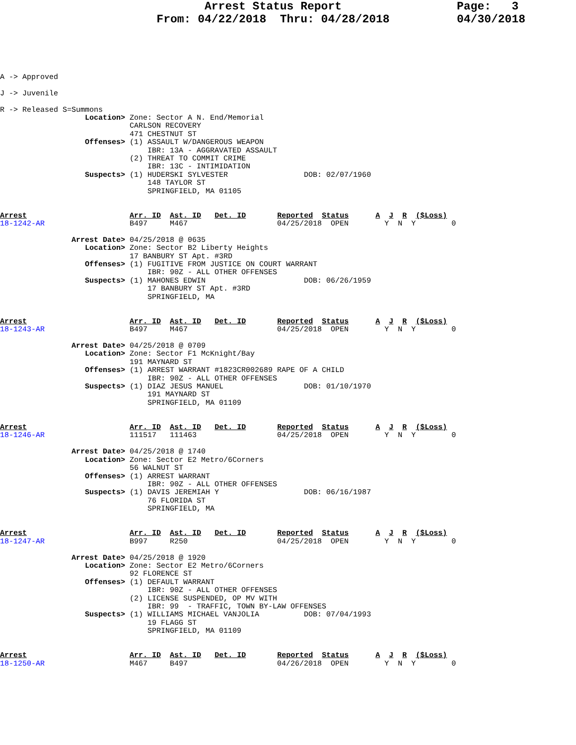Arrest Status Report
From: 04/22/2018 Thru: 04/28/2018
Page: 3
04/30/2018
A -> Approved

J -> Juvenile

R -> Released S=Summons
                   Location> Zone: Sector A N. End/Memorial
                             CARLSON RECOVERY
                             471 CHESTNUT ST
                   Offenses> (1) ASSAULT W/DANGEROUS WEAPON
                                 IBR: 13A - AGGRAVATED ASSAULT
                             (2) THREAT TO COMMIT CRIME
                                 IBR: 13C - INTIMIDATION
                   Suspects> (1) HUDERSKI SYLVESTER                 DOB: 02/07/1960
                                 148 TAYLOR ST
                                 SPRINGFIELD, MA 01105
Arrest                       Arr. ID  Ast. ID   Det. ID       Reported  Status      A  J  R  ($Loss)
18-1242-AR                   B497     M467                    04/25/2018  OPEN        Y  N  Y        0

                Arrest Date> 04/25/2018 @ 0635
                   Location> Zone: Sector B2 Liberty Heights
                             17 BANBURY ST Apt. #3RD
                   Offenses> (1) FUGITIVE FROM JUSTICE ON COURT WARRANT
                                 IBR: 90Z - ALL OTHER OFFENSES
                   Suspects> (1) MAHONES EDWIN                      DOB: 06/26/1959
                                 17 BANBURY ST Apt. #3RD
                                 SPRINGFIELD, MA


Arrest                       Arr. ID  Ast. ID   Det. ID       Reported  Status      A  J  R  ($Loss)
18-1243-AR                   B497     M467                    04/25/2018  OPEN        Y  N  Y        0

                Arrest Date> 04/25/2018 @ 0709
                   Location> Zone: Sector F1 McKnight/Bay
                             191 MAYNARD ST
                   Offenses> (1) ARREST WARRANT #1823CR002689 RAPE OF A CHILD
                                 IBR: 90Z - ALL OTHER OFFENSES
                   Suspects> (1) DIAZ JESUS MANUEL                  DOB: 01/10/1970
                                 191 MAYNARD ST
                                 SPRINGFIELD, MA 01109


Arrest                       Arr. ID  Ast. ID   Det. ID       Reported  Status      A  J  R  ($Loss)
18-1246-AR                   111517   111463                  04/25/2018  OPEN        Y  N  Y        0

                Arrest Date> 04/25/2018 @ 1740
                   Location> Zone: Sector E2 Metro/6Corners
                             56 WALNUT ST
                   Offenses> (1) ARREST WARRANT
                                 IBR: 90Z - ALL OTHER OFFENSES
                   Suspects> (1) DAVIS JEREMIAH Y                   DOB: 06/16/1987
                                 76 FLORIDA ST
                                 SPRINGFIELD, MA


Arrest                       Arr. ID  Ast. ID   Det. ID       Reported  Status      A  J  R  ($Loss)
18-1247-AR                   B997     R250                    04/25/2018  OPEN        Y  N  Y        0

                Arrest Date> 04/25/2018 @ 1920
                   Location> Zone: Sector E2 Metro/6Corners
                             92 FLORENCE ST
                   Offenses> (1) DEFAULT WARRANT
                                 IBR: 90Z - ALL OTHER OFFENSES
                             (2) LICENSE SUSPENDED, OP MV WITH
                                 IBR: 99  - TRAFFIC, TOWN BY-LAW OFFENSES
                   Suspects> (1) WILLIAMS MICHAEL VANJOLIA          DOB: 07/04/1993
                                 19 FLAGG ST
                                 SPRINGFIELD, MA 01109


Arrest                       Arr. ID  Ast. ID   Det. ID       Reported  Status      A  J  R  ($Loss)
18-1250-AR                   M467     B497                    04/26/2018  OPEN        Y  N  Y        0